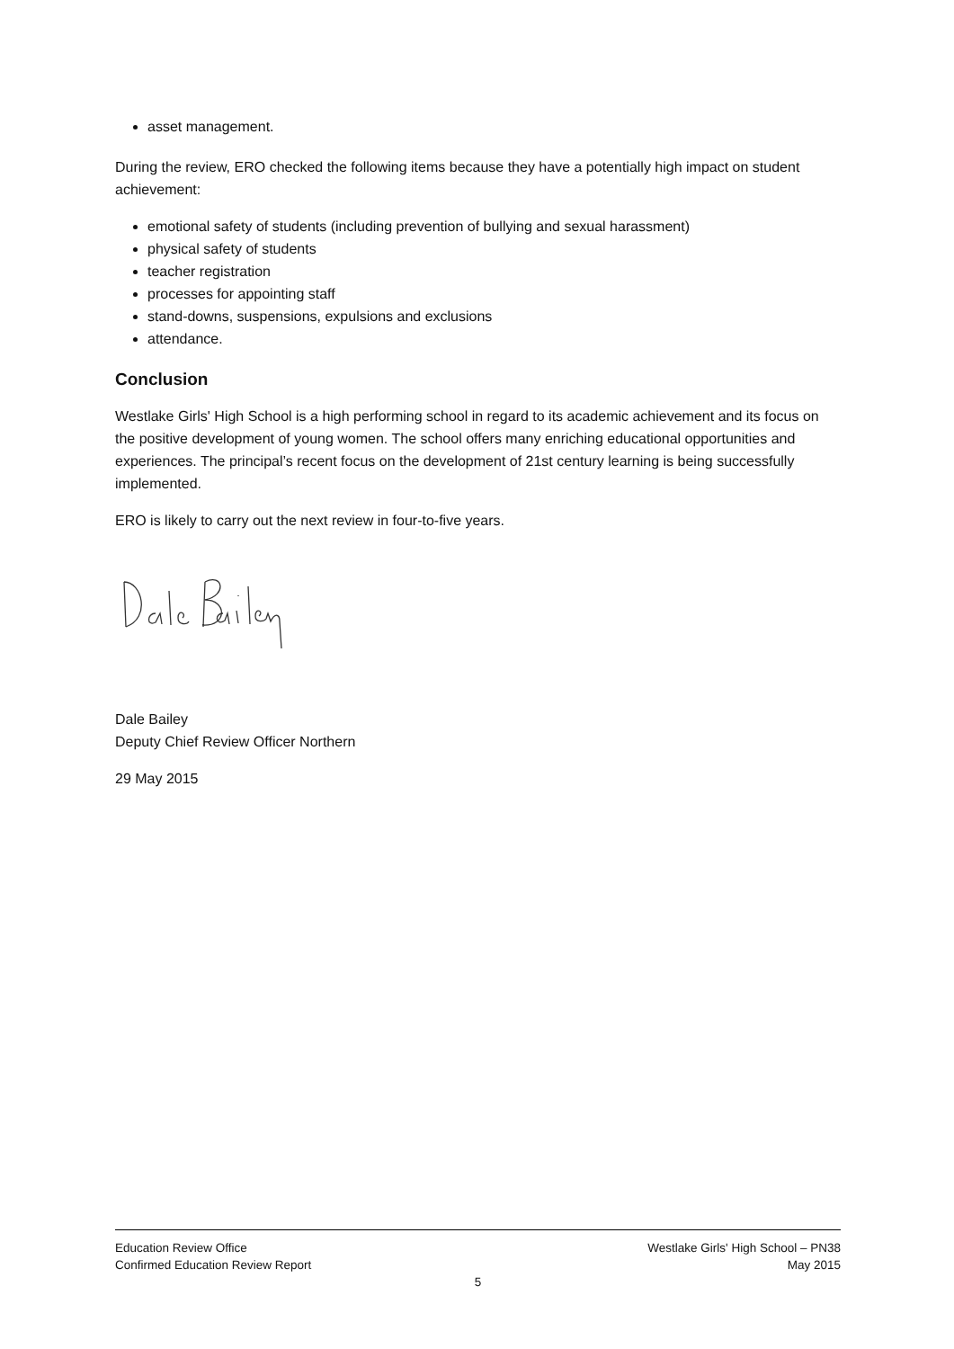asset management.
During the review, ERO checked the following items because they have a potentially high impact on student achievement:
emotional safety of students (including prevention of bullying and sexual harassment)
physical safety of students
teacher registration
processes for appointing staff
stand-downs, suspensions, expulsions and exclusions
attendance.
Conclusion
Westlake Girls' High School is a high performing school in regard to its academic achievement and its focus on the positive development of young women. The school offers many enriching educational opportunities and experiences. The principal’s recent focus on the development of 21st century learning is being successfully implemented.
ERO is likely to carry out the next review in four-to-five years.
Dale Bailey
Deputy Chief Review Officer Northern
29 May 2015
Education Review Office Westlake Girls' High School – PN38
Confirmed Education Review Report May 2015
5